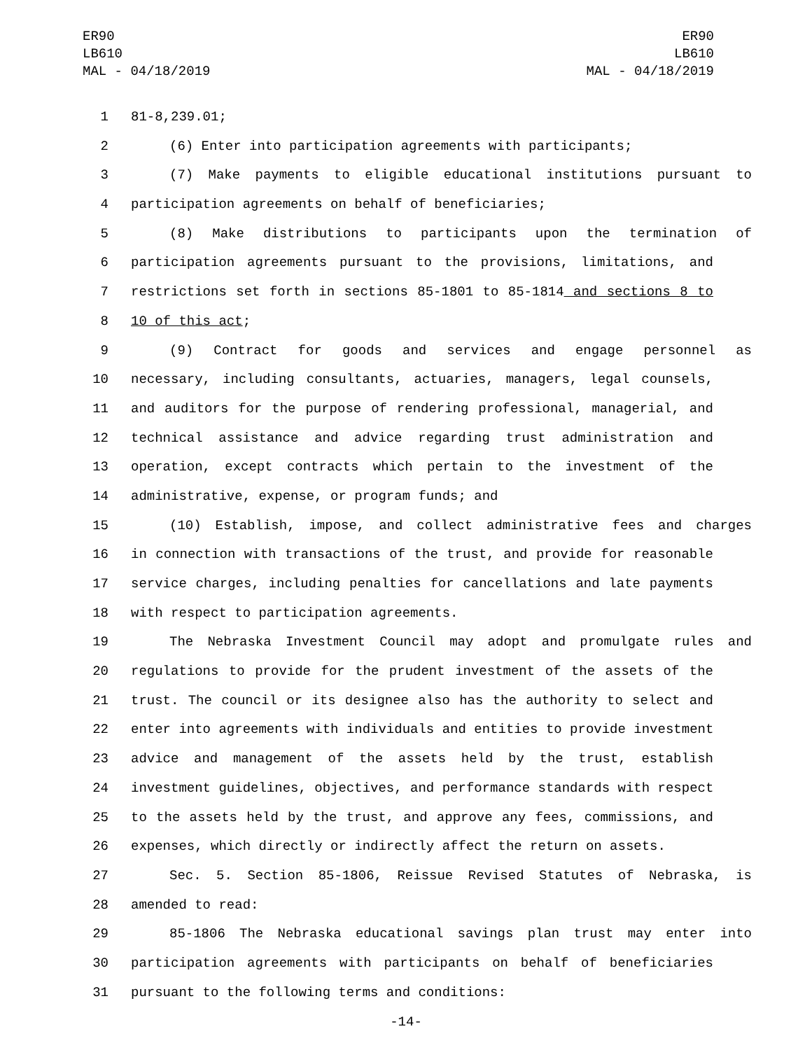ER90
LB610
MAL - 04/18/2019
ER90
LB610
MAL - 04/18/2019
1 81-8,239.01;
2 (6) Enter into participation agreements with participants;
3 (7) Make payments to eligible educational institutions pursuant to
4 participation agreements on behalf of beneficiaries;
5 (8) Make distributions to participants upon the termination of
6 participation agreements pursuant to the provisions, limitations, and
7 restrictions set forth in sections 85-1801 to 85-1814 and sections 8 to
8 10 of this act;
9 (9) Contract for goods and services and engage personnel as
10 necessary, including consultants, actuaries, managers, legal counsels,
11 and auditors for the purpose of rendering professional, managerial, and
12 technical assistance and advice regarding trust administration and
13 operation, except contracts which pertain to the investment of the
14 administrative, expense, or program funds; and
15 (10) Establish, impose, and collect administrative fees and charges
16 in connection with transactions of the trust, and provide for reasonable
17 service charges, including penalties for cancellations and late payments
18 with respect to participation agreements.
19 The Nebraska Investment Council may adopt and promulgate rules and
20 regulations to provide for the prudent investment of the assets of the
21 trust. The council or its designee also has the authority to select and
22 enter into agreements with individuals and entities to provide investment
23 advice and management of the assets held by the trust, establish
24 investment guidelines, objectives, and performance standards with respect
25 to the assets held by the trust, and approve any fees, commissions, and
26 expenses, which directly or indirectly affect the return on assets.
27 Sec. 5. Section 85-1806, Reissue Revised Statutes of Nebraska, is
28 amended to read:
29 85-1806 The Nebraska educational savings plan trust may enter into
30 participation agreements with participants on behalf of beneficiaries
31 pursuant to the following terms and conditions:
-14-